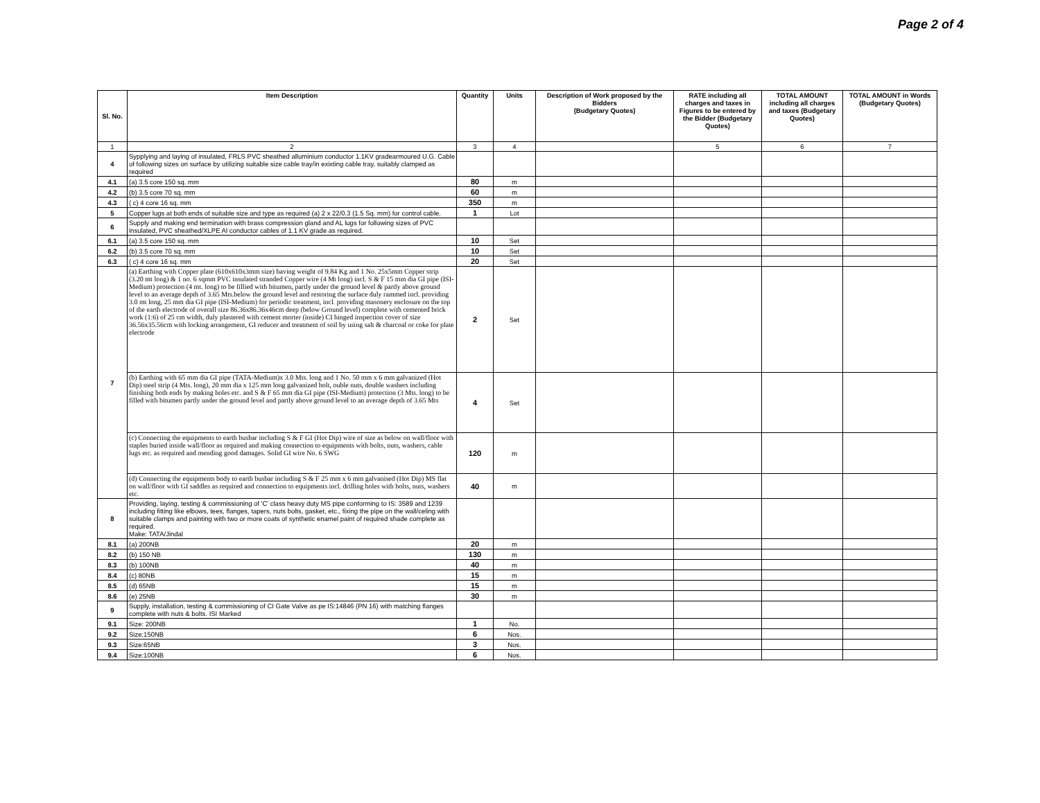Page 2 of 4
| Sl. No. | Item Description | Quantity | Units | Description of Work proposed by the Bidders (Budgetary Quotes) | RATE including all charges and taxes in Figures to be entered by the Bidder (Budgetary Quotes) | TOTAL AMOUNT including all charges and taxes (Budgetary Quotes) | TOTAL AMOUNT in Words (Budgetary Quotes) |
| --- | --- | --- | --- | --- | --- | --- | --- |
| 1 | 2 | 3 | 4 | | 5 | 6 | 7 |
| 4 | Sypplying and laying of insulated, FRLS PVC sheathed alluminium conductor 1.1KV gradearmoured U.G. Cable of following sizes on surface by utilizing suitable size cable tray/in exixting cable tray, suitably clamped as required | | | | | | |
| 4.1 | (a) 3.5 core 150 sq. mm | 80 | m | | | | |
| 4.2 | (b) 3.5 core 70 sq. mm | 60 | m | | | | |
| 4.3 | ( c) 4 core 16 sq. mm | 350 | m | | | | |
| 5 | Copper lugs at both ends of suitable size and type as required (a) 2 x 22/0.3 (1.5 Sq. mm) for control cable. | 1 | Lot | | | | |
| 6 | Supply and making end termination with brass compression gland and AL lugs for following sizes of PVC insulated, PVC sheathed/XLPE Al conductor cables of 1.1 KV grade as required. | | | | | | |
| 6.1 | (a) 3.5 core 150 sq. mm | 10 | Set | | | | |
| 6.2 | (b) 3.5 core 70 sq. mm | 10 | Set | | | | |
| 6.3 | ( c) 4 core 16 sq. mm | 20 | Set | | | | |
| 7 | (a) Earthing with Copper plate (610x610x3mm size) having weight of 9.84 Kg and 1 No. 25x5mm Copper strip (3.20 mt long) & 1 no. 6 sqmm PVC insulated stranded Copper wire (4 Mt long) incl. S & F 15 mm dia GI pipe (ISI-Medium) protection (4 mt. long) to be fillied with bitumen, partly under the ground level & partly above ground level to an average depth of 3.65 Mts.below the ground level and restoring the surface duly rammed incl. providing 3.0 mt long, 25 mm dia GI pipe (ISI-Medium) for periodic treatment, incl. providing masonery enclosure on the top of the earth electrode of overall size 86.36x86.36x46cm deep (below Ground level) complete with cemented brick work (1:6) of 25 cm width, duly plastered with cement morter (inside) CI hinged inspection cover of size 36.56x35.56cm with locking arrangement, GI reducer and treatment of soil by using salt & charcoal or coke for plate electrode | 2 | Set | | | | |
| | (b) Earthing with 65 mm dia GI pipe (TATA-Medium)x 3.0 Mts. long and 1 No. 50 mm x 6 mm galvanized (Hot Dip) steel strip (4 Mts. long), 20 mm dia x 125 mm long galvanized bolt, ouble nuts, double washers including finishing both ends by making holes etc. and S & F 65 mm dia GI pipe (ISI-Medium) protection (3 Mts. long) to be filled with bitumen partly under the ground level and partly above ground level to an average depth of 3.65 Mts | 4 | Set | | | | |
| | (c) Connecting the equipments to earth busbar including S & F GI (Hot Dip) wire of size as below on wall/floor with staples buried inside wall/floor as required and making connection to equipments with bolts, nuts, washers, cable lugs etc. as required and mending good damages. Solid GI wire No. 6 SWG | 120 | m | | | | |
| | (d) Connecting the equipments body to earth busbar including S & F 25 mm x 6 mm galvanised (Hot Dip) MS flat on wall/floor with GI saddles as required and connection to equipments incl. drilling holes with bolts, nuts, washers etc. | 40 | m | | | | |
| 8 | Providing, laying, testing & commissioning of 'C' class heavy duty MS pipe conforming to IS: 3589 and 1239 including fitting like elbows, tees, flanges, tapers, nuts bolts, gasket, etc., fixing the pipe on the wall/celing with suitable clamps and painting with two or more coats of synthetic enamel paint of required shade complete as required. Make: TATA/Jindal | | | | | | |
| 8.1 | (a) 200NB | 20 | m | | | | |
| 8.2 | (b) 150 NB | 130 | m | | | | |
| 8.3 | (b) 100NB | 40 | m | | | | |
| 8.4 | (c) 80NB | 15 | m | | | | |
| 8.5 | (d) 65NB | 15 | m | | | | |
| 8.6 | (e) 25NB | 30 | m | | | | |
| 9 | Supply, installation, testing & commissioning of CI Gate Valve as pe IS:14846 (PN 16) with matching flanges complete with nuts & bolts. ISI Marked | | | | | | |
| 9.1 | Size: 200NB | 1 | No. | | | | |
| 9.2 | Size:150NB | 6 | Nos. | | | | |
| 9.3 | Size:65NB | 3 | Nos. | | | | |
| 9.4 | Size:100NB | 6 | Nos. | | | | |